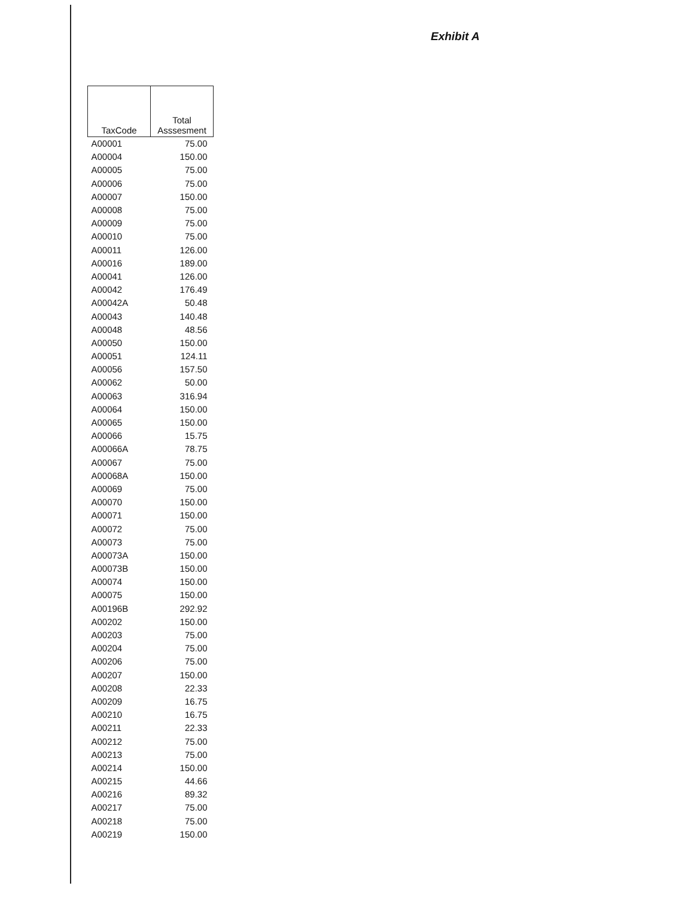Exhibit A
| TaxCode | Total Asssesment |
| --- | --- |
| A00001 | 75.00 |
| A00004 | 150.00 |
| A00005 | 75.00 |
| A00006 | 75.00 |
| A00007 | 150.00 |
| A00008 | 75.00 |
| A00009 | 75.00 |
| A00010 | 75.00 |
| A00011 | 126.00 |
| A00016 | 189.00 |
| A00041 | 126.00 |
| A00042 | 176.49 |
| A00042A | 50.48 |
| A00043 | 140.48 |
| A00048 | 48.56 |
| A00050 | 150.00 |
| A00051 | 124.11 |
| A00056 | 157.50 |
| A00062 | 50.00 |
| A00063 | 316.94 |
| A00064 | 150.00 |
| A00065 | 150.00 |
| A00066 | 15.75 |
| A00066A | 78.75 |
| A00067 | 75.00 |
| A00068A | 150.00 |
| A00069 | 75.00 |
| A00070 | 150.00 |
| A00071 | 150.00 |
| A00072 | 75.00 |
| A00073 | 75.00 |
| A00073A | 150.00 |
| A00073B | 150.00 |
| A00074 | 150.00 |
| A00075 | 150.00 |
| A00196B | 292.92 |
| A00202 | 150.00 |
| A00203 | 75.00 |
| A00204 | 75.00 |
| A00206 | 75.00 |
| A00207 | 150.00 |
| A00208 | 22.33 |
| A00209 | 16.75 |
| A00210 | 16.75 |
| A00211 | 22.33 |
| A00212 | 75.00 |
| A00213 | 75.00 |
| A00214 | 150.00 |
| A00215 | 44.66 |
| A00216 | 89.32 |
| A00217 | 75.00 |
| A00218 | 75.00 |
| A00219 | 150.00 |